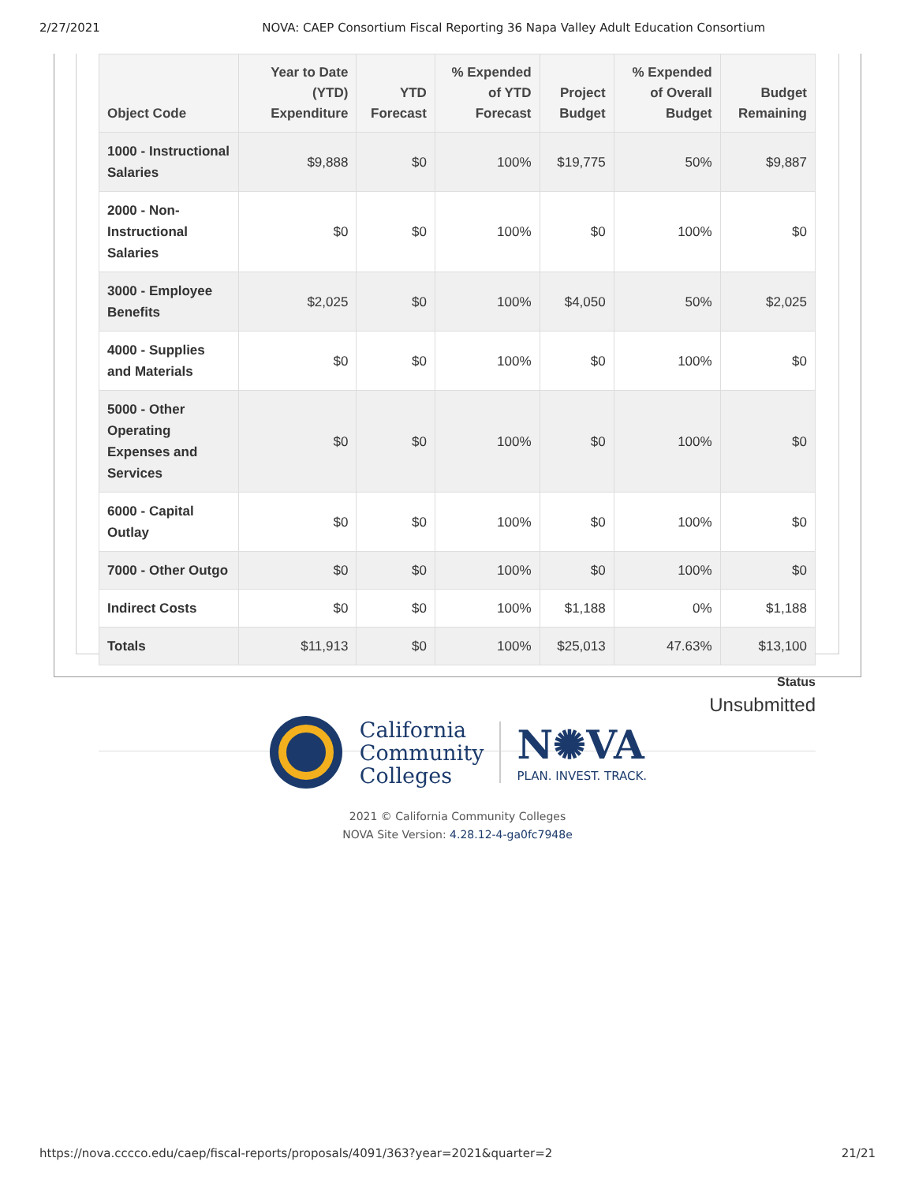2/27/2021 NOVA: CAEP Consortium Fiscal Reporting 36 Napa Valley Adult Education Consortium
| Object Code | Year to Date (YTD) Expenditure | YTD Forecast | % Expended of YTD Forecast | Project Budget | % Expended of Overall Budget | Budget Remaining |
| --- | --- | --- | --- | --- | --- | --- |
| 1000 - Instructional Salaries | $9,888 | $0 | 100% | $19,775 | 50% | $9,887 |
| 2000 - Non-Instructional Salaries | $0 | $0 | 100% | $0 | 100% | $0 |
| 3000 - Employee Benefits | $2,025 | $0 | 100% | $4,050 | 50% | $2,025 |
| 4000 - Supplies and Materials | $0 | $0 | 100% | $0 | 100% | $0 |
| 5000 - Other Operating Expenses and Services | $0 | $0 | 100% | $0 | 100% | $0 |
| 6000 - Capital Outlay | $0 | $0 | 100% | $0 | 100% | $0 |
| 7000 - Other Outgo | $0 | $0 | 100% | $0 | 100% | $0 |
| Indirect Costs | $0 | $0 | 100% | $1,188 | 0% | $1,188 |
| Totals | $11,913 | $0 | 100% | $25,013 | 47.63% | $13,100 |
Status
Unsubmitted
California
Community
Colleges
N✺VA
PLAN. INVEST. TRACK.
2021 © California Community Colleges
NOVA Site Version: 4.28.12-4-ga0fc7948e
https://nova.cccco.edu/caep/fiscal-reports/proposals/4091/363?year=2021&quarter=2 21/21